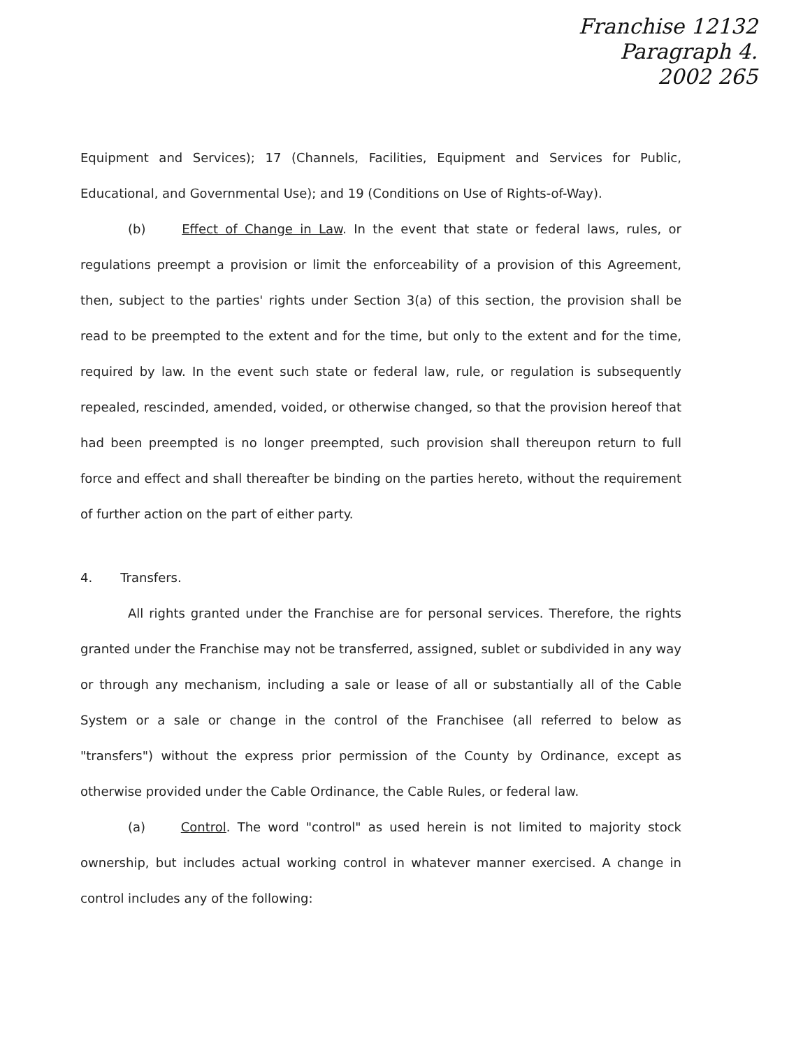Franchise 12132
Paragraph 4.
2002 265
Equipment and Services); 17 (Channels, Facilities, Equipment and Services for Public, Educational, and Governmental Use); and 19 (Conditions on Use of Rights-of-Way).
(b) Effect of Change in Law. In the event that state or federal laws, rules, or regulations preempt a provision or limit the enforceability of a provision of this Agreement, then, subject to the parties' rights under Section 3(a) of this section, the provision shall be read to be preempted to the extent and for the time, but only to the extent and for the time, required by law. In the event such state or federal law, rule, or regulation is subsequently repealed, rescinded, amended, voided, or otherwise changed, so that the provision hereof that had been preempted is no longer preempted, such provision shall thereupon return to full force and effect and shall thereafter be binding on the parties hereto, without the requirement of further action on the part of either party.
4. Transfers.
All rights granted under the Franchise are for personal services. Therefore, the rights granted under the Franchise may not be transferred, assigned, sublet or subdivided in any way or through any mechanism, including a sale or lease of all or substantially all of the Cable System or a sale or change in the control of the Franchisee (all referred to below as "transfers") without the express prior permission of the County by Ordinance, except as otherwise provided under the Cable Ordinance, the Cable Rules, or federal law.
(a) Control. The word "control" as used herein is not limited to majority stock ownership, but includes actual working control in whatever manner exercised. A change in control includes any of the following: